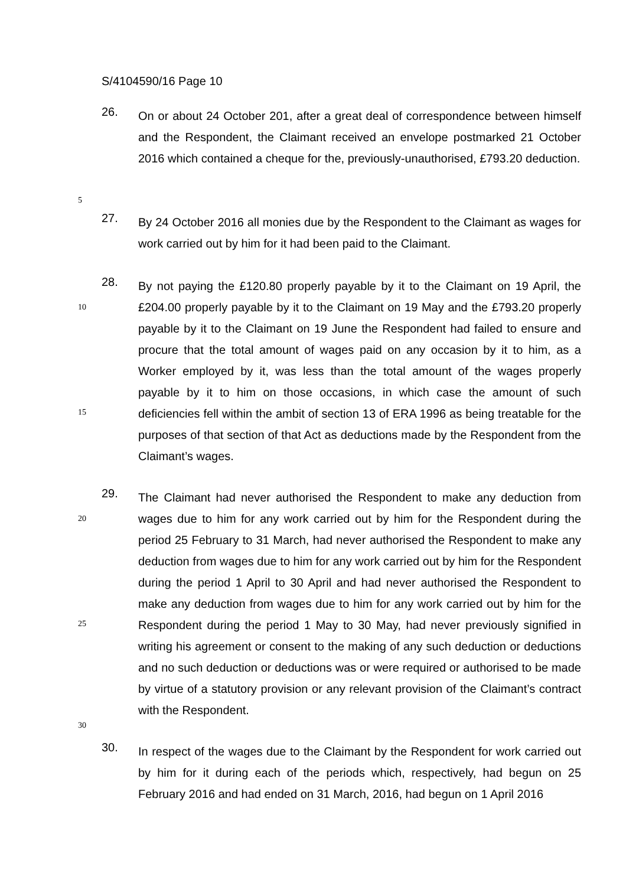S/4104590/16 Page 10
26.
On or about 24 October 201, after a great deal of correspondence between himself and the Respondent, the Claimant received an envelope postmarked 21 October 2016 which contained a cheque for the, previously-unauthorised, £793.20 deduction.
5
27.
By 24 October 2016 all monies due by the Respondent to the Claimant as wages for work carried out by him for it had been paid to the Claimant.
28.
By not paying the £120.80 properly payable by it to the Claimant on 19 April, the £204.00 properly payable by it to the Claimant on 19 May and the £793.20 properly payable by it to the Claimant on 19 June the Respondent had failed to ensure and procure that the total amount of wages paid on any occasion by it to him, as a Worker employed by it, was less than the total amount of the wages properly payable by it to him on those occasions, in which case the amount of such deficiencies fell within the ambit of section 13 of ERA 1996 as being treatable for the purposes of that section of that Act as deductions made by the Respondent from the Claimant’s wages.
10
15
29.
The Claimant had never authorised the Respondent to make any deduction from wages due to him for any work carried out by him for the Respondent during the period 25 February to 31 March, had never authorised the Respondent to make any deduction from wages due to him for any work carried out by him for the Respondent during the period 1 April to 30 April and had never authorised the Respondent to make any deduction from wages due to him for any work carried out by him for the Respondent during the period 1 May to 30 May, had never previously signified in writing his agreement or consent to the making of any such deduction or deductions and no such deduction or deductions was or were required or authorised to be made by virtue of a statutory provision or any relevant provision of the Claimant’s contract with the Respondent.
20
25
30
30.
In respect of the wages due to the Claimant by the Respondent for work carried out by him for it during each of the periods which, respectively, had begun on 25 February 2016 and had ended on 31 March, 2016, had begun on 1 April 2016